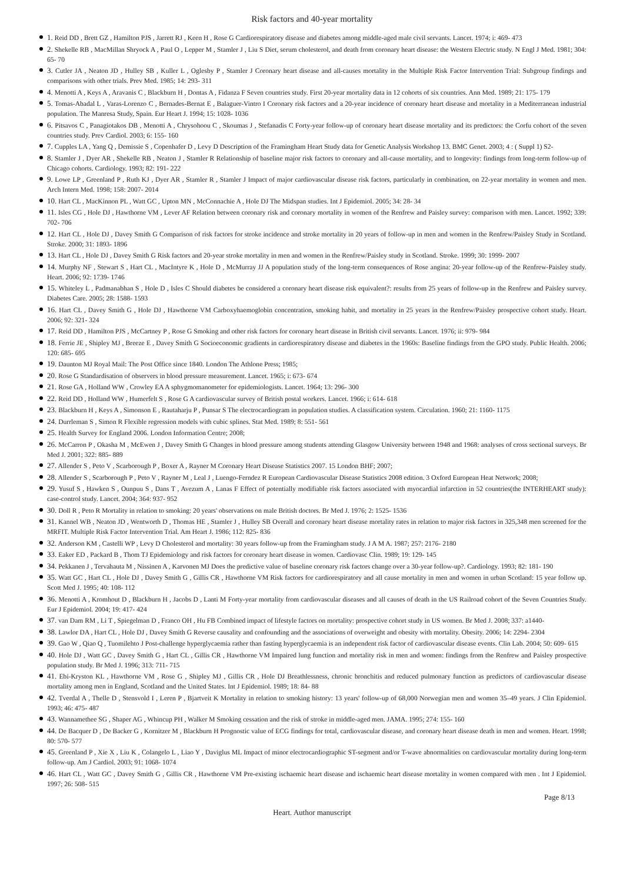Risk factors and 40-year mortality
1. Reid DD , Brett GZ , Hamilton PJS , Jarrett RJ , Keen H , Rose G Cardiorespiratory disease and diabetes among middle-aged male civil servants. Lancet. 1974; i: 469- 473
2. Shekelle RB , MacMillan Shryock A , Paul O , Lepper M , Stamler J , Liu S Diet, serum cholesterol, and death from coronary heart disease: the Western Electric study. N Engl J Med. 1981; 304: 65- 70
3. Cutler JA , Neaton JD , Hulley SB , Kuller L , Oglesby P , Stamler J Coronary heart disease and all-causes mortality in the Multiple Risk Factor Intervention Trial: Subgroup findings and comparisons with other trials. Prev Med. 1985; 14: 293- 311
4. Menotti A , Keys A , Aravanis C , Blackburn H , Dontas A , Fidanza F Seven countries study. First 20-year mortality data in 12 cohorts of six countries. Ann Med. 1989; 21: 175- 179
5. Tomas-Abadal L , Varas-Lorenzo C , Bernades-Bernat E , Balaguer-Vintro I Coronary risk factors and a 20-year incidence of coronary heart disease and mortality in a Mediterranean industrial population. The Manresa Study, Spain. Eur Heart J. 1994; 15: 1028- 1036
6. Pitsavos C , Panagiotakos DB , Menotti A , Chrysohoou C , Skoumas J , Stefanadis C Forty-year follow-up of coronary heart disease mortality and its predictors: the Corfu cohort of the seven countries study. Prev Cardiol. 2003; 6: 155- 160
7. Cupples LA , Yang Q , Demissie S , Copenhafer D , Levy D Description of the Framingham Heart Study data for Genetic Analysis Workshop 13. BMC Genet. 2003; 4 : ( Suppl 1) S2-
8. Stamler J , Dyer AR , Shekelle RB , Neaton J , Stamler R Relationship of baseline major risk factors to coronary and all-cause mortality, and to longevity: findings from long-term follow-up of Chicago cohorts. Cardiology. 1993; 82: 191- 222
9. Lowe LP , Greenland P , Ruth KJ , Dyer AR , Stamler R , Stamler J Impact of major cardiovascular disease risk factors, particularly in combination, on 22-year mortality in women and men. Arch Intern Med. 1998; 158: 2007- 2014
10. Hart CL , MacKinnon PL , Watt GC , Upton MN , McConnachie A , Hole DJ The Midspan studies. Int J Epidemiol. 2005; 34: 28- 34
11. Isles CG , Hole DJ , Hawthorne VM , Lever AF Relation between coronary risk and coronary mortality in women of the Renfrew and Paisley survey: comparison with men. Lancet. 1992; 339: 702- 706
12. Hart CL , Hole DJ , Davey Smith G Comparison of risk factors for stroke incidence and stroke mortality in 20 years of follow-up in men and women in the Renfrew/Paisley Study in Scotland. Stroke. 2000; 31: 1893- 1896
13. Hart CL , Hole DJ , Davey Smith G Risk factors and 20-year stroke mortality in men and women in the Renfrew/Paisley study in Scotland. Stroke. 1999; 30: 1999- 2007
14. Murphy NF , Stewart S , Hart CL , MacIntyre K , Hole D , McMurray JJ A population study of the long-term consequences of Rose angina: 20-year follow-up of the Renfrew-Paisley study. Heart. 2006; 92: 1739- 1746
15. Whiteley L , Padmanabhan S , Hole D , Isles C Should diabetes be considered a coronary heart disease risk equivalent?: results from 25 years of follow-up in the Renfrew and Paisley survey. Diabetes Care. 2005; 28: 1588- 1593
16. Hart CL , Davey Smith G , Hole DJ , Hawthorne VM Carboxyhaemoglobin concentration, smoking habit, and mortality in 25 years in the Renfrew/Paisley prospective cohort study. Heart. 2006; 92: 321- 324
17. Reid DD , Hamilton PJS , McCartney P , Rose G Smoking and other risk factors for coronary heart disease in British civil servants. Lancet. 1976; ii: 979- 984
18. Ferrie JE , Shipley MJ , Breeze E , Davey Smith G Socioeconomic gradients in cardiorespiratory disease and diabetes in the 1960s: Baseline findings from the GPO study. Public Health. 2006; 120: 685- 695
19. Daunton MJ Royal Mail: The Post Office since 1840. London The Athlone Press; 1985;
20. Rose G Standardisation of observers in blood pressure measurement. Lancet. 1965; i: 673- 674
21. Rose GA , Holland WW , Crowley EA A sphygmomanometer for epidemiologists. Lancet. 1964; 13: 296- 300
22. Reid DD , Holland WW , Humerfelt S , Rose G A cardiovascular survey of British postal workers. Lancet. 1966; i: 614- 618
23. Blackburn H , Keys A , Simonson E , Rautaharju P , Punsar S The electrocardiogram in population studies. A classification system. Circulation. 1960; 21: 1160- 1175
24. Durrleman S , Simon R Flexible regression models with cubic splines. Stat Med. 1989; 8: 551- 561
25. Health Survey for England 2006. London Information Centre; 2008;
26. McCarron P , Okasha M , McEwen J , Davey Smith G Changes in blood pressure among students attending Glasgow University between 1948 and 1968: analyses of cross sectional surveys. Br Med J. 2001; 322: 885- 889
27. Allender S , Peto V , Scarborough P , Boxer A , Rayner M Coronary Heart Disease Statistics 2007. 15 London BHF; 2007;
28. Allender S , Scarborough P , Peto V , Rayner M , Leal J , Luengo-Ferndez R European Cardiovascular Disease Statistics 2008 edition. 3 Oxford European Heat Network; 2008;
29. Yusuf S , Hawken S , Ounpuu S , Dans T , Avezum A , Lanas F Effect of potentially modifiable risk factors associated with myocardial infarction in 52 countries(the INTERHEART study): case-control study. Lancet. 2004; 364: 937- 952
30. Doll R , Peto R Mortality in relation to smoking: 20 years' observations on male British doctors. Br Med J. 1976; 2: 1525- 1536
31. Kannel WB , Neaton JD , Wentworth D , Thomas HE , Stamler J , Hulley SB Overall and coronary heart disease mortality rates in relation to major risk factors in 325,348 men screened for the MRFIT. Multiple Risk Factor Intervention Trial. Am Heart J. 1986; 112: 825- 836
32. Anderson KM , Castelli WP , Levy D Cholesterol and mortality: 30 years follow-up from the Framingham study. J A M A. 1987; 257: 2176- 2180
33. Eaker ED , Packard B , Thom TJ Epidemiology and risk factors for coronary heart disease in women. Cardiovasc Clin. 1989; 19: 129- 145
34. Pekkanen J , Tervahauta M , Nissinen A , Karvonen MJ Does the predictive value of baseline coronary risk factors change over a 30-year follow-up?. Cardiology. 1993; 82: 181- 190
35. Watt GC , Hart CL , Hole DJ , Davey Smith G , Gillis CR , Hawthorne VM Risk factors for cardiorespiratory and all cause mortality in men and women in urban Scotland: 15 year follow up. Scott Med J. 1995; 40: 108- 112
36. Menotti A , Kromhout D , Blackburn H , Jacobs D , Lanti M Forty-year mortality from cardiovascular diseases and all causes of death in the US Railroad cohort of the Seven Countries Study. Eur J Epidemiol. 2004; 19: 417- 424
37. van Dam RM , Li T , Spiegelman D , Franco OH , Hu FB Combined impact of lifestyle factors on mortality: prospective cohort study in US women. Br Med J. 2008; 337: a1440-
38. Lawlor DA , Hart CL , Hole DJ , Davey Smith G Reverse causality and confounding and the associations of overweight and obesity with mortality. Obesity. 2006; 14: 2294- 2304
39. Gao W , Qiao Q , Tuomilehto J Post-challenge hyperglycaemia rather than fasting hyperglycaemia is an independent risk factor of cardiovascular disease events. Clin Lab. 2004; 50: 609- 615
40. Hole DJ , Watt GC , Davey Smith G , Hart CL , Gillis CR , Hawthorne VM Impaired lung function and mortality risk in men and women: findings from the Renfrew and Paisley prospective population study. Br Med J. 1996; 313: 711- 715
41. Ebi-Kryston KL , Hawthorne VM , Rose G , Shipley MJ , Gillis CR , Hole DJ Breathlessness, chronic bronchitis and reduced pulmonary function as predictors of cardiovascular disease mortality among men in England, Scotland and the United States. Int J Epidemiol. 1989; 18: 84- 88
42. Tverdal A , Thelle D , Stensvold I , Leren P , Bjartveit K Mortality in relation to smoking history: 13 years' follow-up of 68,000 Norwegian men and women 35–49 years. J Clin Epidemiol. 1993; 46: 475- 487
43. Wannamethee SG , Shaper AG , Whincup PH , Walker M Smoking cessation and the risk of stroke in middle-aged men. JAMA. 1995; 274: 155- 160
44. De Bacquer D , De Backer G , Kornitzer M , Blackburn H Prognostic value of ECG findings for total, cardiovascular disease, and coronary heart disease death in men and women. Heart. 1998; 80: 570- 577
45. Greenland P , Xie X , Liu K , Colangelo L , Liao Y , Daviglus ML Impact of minor electrocardiographic ST-segment and/or T-wave abnormalities on cardiovascular mortality during long-term follow-up. Am J Cardiol. 2003; 91: 1068- 1074
46. Hart CL , Watt GC , Davey Smith G , Gillis CR , Hawthorne VM Pre-existing ischaemic heart disease and ischaemic heart disease mortality in women compared with men . Int J Epidemiol. 1997; 26: 508- 515
Page 8/13
Heart. Author manuscript